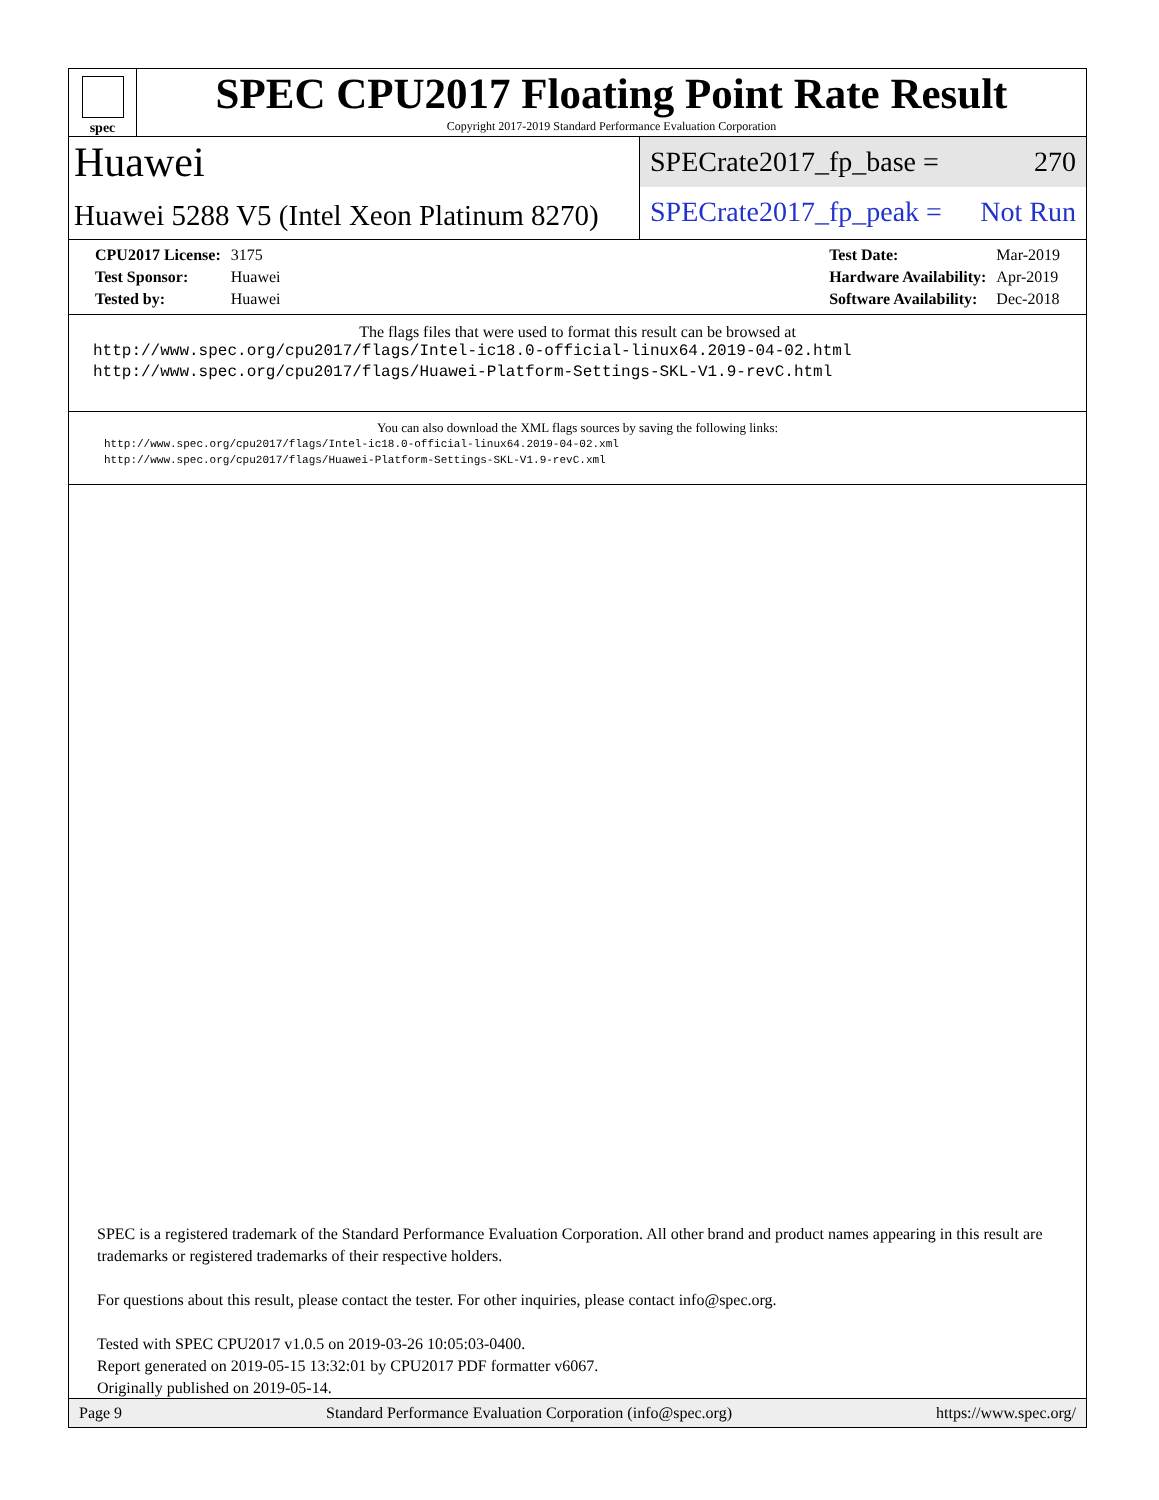spec
SPEC CPU2017 Floating Point Rate Result
Copyright 2017-2019 Standard Performance Evaluation Corporation
Huawei
Huawei 5288 V5 (Intel Xeon Platinum 8270)
SPECrate2017_fp_base = 270
SPECrate2017_fp_peak = Not Run
| CPU2017 License: | 3175 |
| Test Sponsor: | Huawei |
| Tested by: | Huawei |
| Test Date: | Mar-2019 |
| Hardware Availability: | Apr-2019 |
| Software Availability: | Dec-2018 |
The flags files that were used to format this result can be browsed at
http://www.spec.org/cpu2017/flags/Intel-ic18.0-official-linux64.2019-04-02.html
http://www.spec.org/cpu2017/flags/Huawei-Platform-Settings-SKL-V1.9-revC.html
You can also download the XML flags sources by saving the following links:
http://www.spec.org/cpu2017/flags/Intel-ic18.0-official-linux64.2019-04-02.xml
http://www.spec.org/cpu2017/flags/Huawei-Platform-Settings-SKL-V1.9-revC.xml
SPEC is a registered trademark of the Standard Performance Evaluation Corporation. All other brand and product names appearing in this result are trademarks or registered trademarks of their respective holders.
For questions about this result, please contact the tester. For other inquiries, please contact info@spec.org.
Tested with SPEC CPU2017 v1.0.5 on 2019-03-26 10:05:03-0400.
Report generated on 2019-05-15 13:32:01 by CPU2017 PDF formatter v6067.
Originally published on 2019-05-14.
Page 9 Standard Performance Evaluation Corporation (info@spec.org) https://www.spec.org/